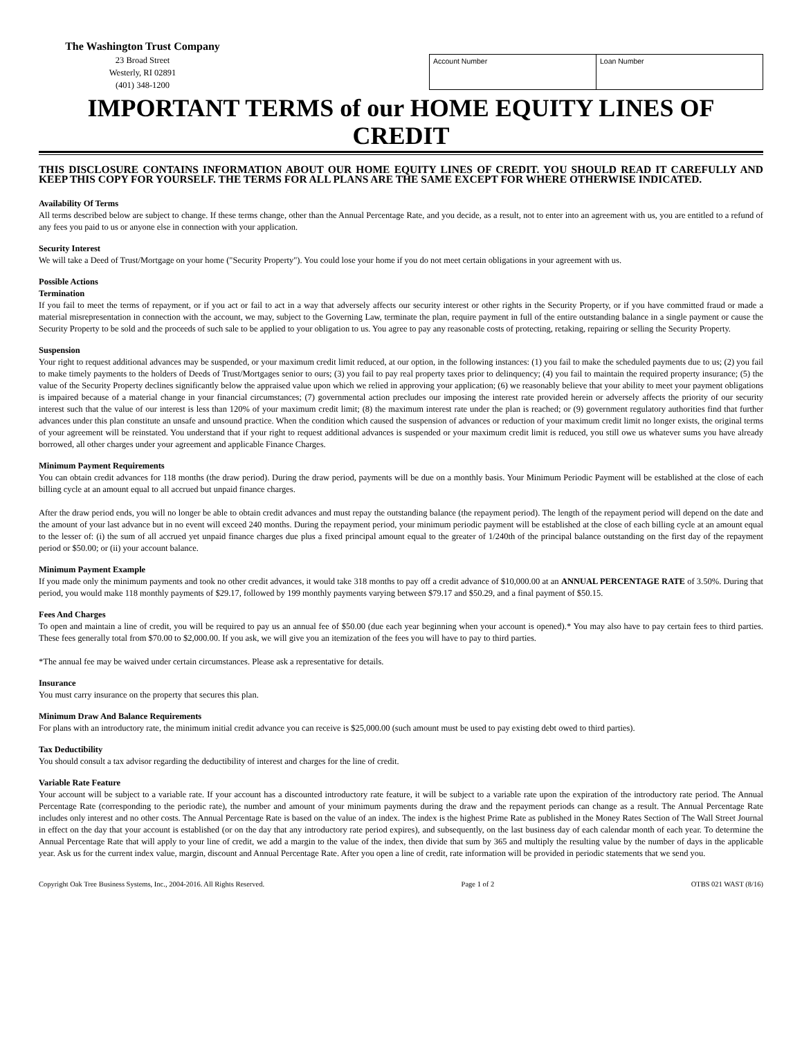The Washington Trust Company
23 Broad Street
Westerly, RI 02891
(401) 348-1200
| Account Number | Loan Number |
IMPORTANT TERMS of our HOME EQUITY LINES OF CREDIT
THIS DISCLOSURE CONTAINS INFORMATION ABOUT OUR HOME EQUITY LINES OF CREDIT. YOU SHOULD READ IT CAREFULLY AND KEEP THIS COPY FOR YOURSELF. THE TERMS FOR ALL PLANS ARE THE SAME EXCEPT FOR WHERE OTHERWISE INDICATED.
Availability Of Terms
All terms described below are subject to change. If these terms change, other than the Annual Percentage Rate, and you decide, as a result, not to enter into an agreement with us, you are entitled to a refund of any fees you paid to us or anyone else in connection with your application.
Security Interest
We will take a Deed of Trust/Mortgage on your home ("Security Property"). You could lose your home if you do not meet certain obligations in your agreement with us.
Possible Actions
Termination
If you fail to meet the terms of repayment, or if you act or fail to act in a way that adversely affects our security interest or other rights in the Security Property, or if you have committed fraud or made a material misrepresentation in connection with the account, we may, subject to the Governing Law, terminate the plan, require payment in full of the entire outstanding balance in a single payment or cause the Security Property to be sold and the proceeds of such sale to be applied to your obligation to us. You agree to pay any reasonable costs of protecting, retaking, repairing or selling the Security Property.
Suspension
Your right to request additional advances may be suspended, or your maximum credit limit reduced, at our option, in the following instances: (1) you fail to make the scheduled payments due to us; (2) you fail to make timely payments to the holders of Deeds of Trust/Mortgages senior to ours; (3) you fail to pay real property taxes prior to delinquency; (4) you fail to maintain the required property insurance; (5) the value of the Security Property declines significantly below the appraised value upon which we relied in approving your application; (6) we reasonably believe that your ability to meet your payment obligations is impaired because of a material change in your financial circumstances; (7) governmental action precludes our imposing the interest rate provided herein or adversely affects the priority of our security interest such that the value of our interest is less than 120% of your maximum credit limit; (8) the maximum interest rate under the plan is reached; or (9) government regulatory authorities find that further advances under this plan constitute an unsafe and unsound practice. When the condition which caused the suspension of advances or reduction of your maximum credit limit no longer exists, the original terms of your agreement will be reinstated. You understand that if your right to request additional advances is suspended or your maximum credit limit is reduced, you still owe us whatever sums you have already borrowed, all other charges under your agreement and applicable Finance Charges.
Minimum Payment Requirements
You can obtain credit advances for 118 months (the draw period). During the draw period, payments will be due on a monthly basis. Your Minimum Periodic Payment will be established at the close of each billing cycle at an amount equal to all accrued but unpaid finance charges.
After the draw period ends, you will no longer be able to obtain credit advances and must repay the outstanding balance (the repayment period). The length of the repayment period will depend on the date and the amount of your last advance but in no event will exceed 240 months. During the repayment period, your minimum periodic payment will be established at the close of each billing cycle at an amount equal to the lesser of: (i) the sum of all accrued yet unpaid finance charges due plus a fixed principal amount equal to the greater of 1/240th of the principal balance outstanding on the first day of the repayment period or $50.00; or (ii) your account balance.
Minimum Payment Example
If you made only the minimum payments and took no other credit advances, it would take 318 months to pay off a credit advance of $10,000.00 at an ANNUAL PERCENTAGE RATE of 3.50%. During that period, you would make 118 monthly payments of $29.17, followed by 199 monthly payments varying between $79.17 and $50.29, and a final payment of $50.15.
Fees And Charges
To open and maintain a line of credit, you will be required to pay us an annual fee of $50.00 (due each year beginning when your account is opened).* You may also have to pay certain fees to third parties. These fees generally total from $70.00 to $2,000.00. If you ask, we will give you an itemization of the fees you will have to pay to third parties.
*The annual fee may be waived under certain circumstances. Please ask a representative for details.
Insurance
You must carry insurance on the property that secures this plan.
Minimum Draw And Balance Requirements
For plans with an introductory rate, the minimum initial credit advance you can receive is $25,000.00 (such amount must be used to pay existing debt owed to third parties).
Tax Deductibility
You should consult a tax advisor regarding the deductibility of interest and charges for the line of credit.
Variable Rate Feature
Your account will be subject to a variable rate. If your account has a discounted introductory rate feature, it will be subject to a variable rate upon the expiration of the introductory rate period. The Annual Percentage Rate (corresponding to the periodic rate), the number and amount of your minimum payments during the draw and the repayment periods can change as a result. The Annual Percentage Rate includes only interest and no other costs. The Annual Percentage Rate is based on the value of an index. The index is the highest Prime Rate as published in the Money Rates Section of The Wall Street Journal in effect on the day that your account is established (or on the day that any introductory rate period expires), and subsequently, on the last business day of each calendar month of each year. To determine the Annual Percentage Rate that will apply to your line of credit, we add a margin to the value of the index, then divide that sum by 365 and multiply the resulting value by the number of days in the applicable year. Ask us for the current index value, margin, discount and Annual Percentage Rate. After you open a line of credit, rate information will be provided in periodic statements that we send you.
Copyright Oak Tree Business Systems, Inc., 2004-2016. All Rights Reserved. Page 1 of 2 OTBS 021 WAST (8/16)